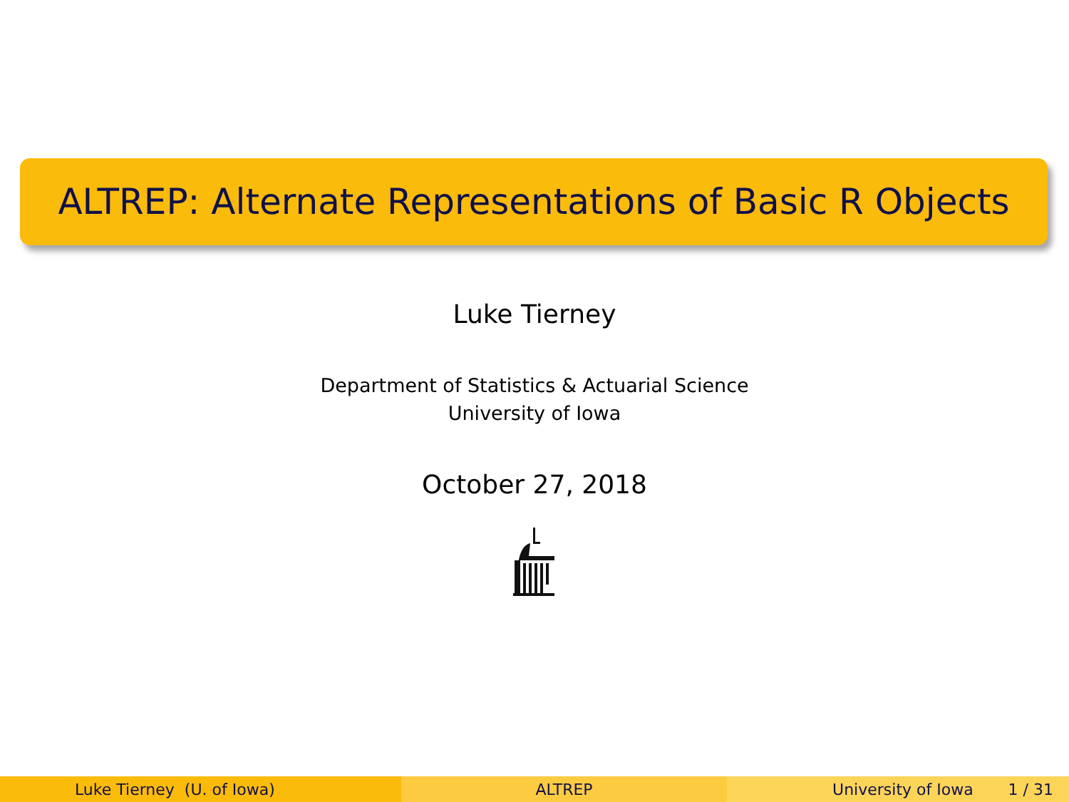ALTREP: Alternate Representations of Basic R Objects
Luke Tierney
Department of Statistics & Actuarial Science
University of Iowa
October 27, 2018
Luke Tierney (U. of Iowa) ALTREP University of Iowa 1 / 31